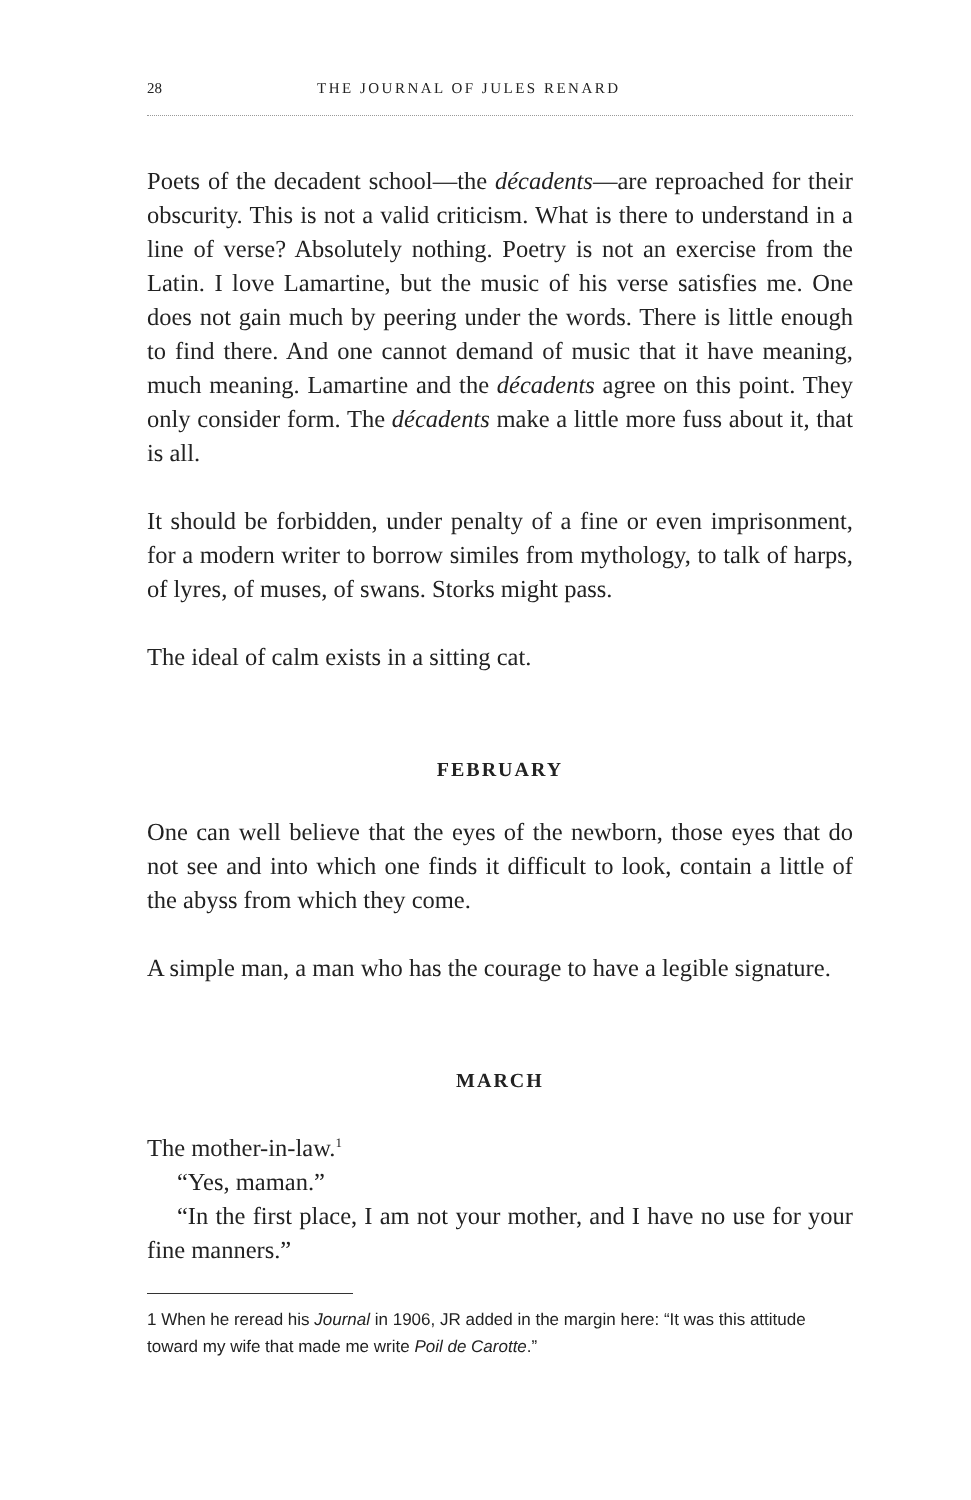28 THE JOURNAL OF JULES RENARD
Poets of the decadent school—the décadents—are reproached for their obscurity. This is not a valid criticism. What is there to understand in a line of verse? Absolutely nothing. Poetry is not an exercise from the Latin. I love Lamartine, but the music of his verse satisfies me. One does not gain much by peering under the words. There is little enough to find there. And one cannot demand of music that it have meaning, much meaning. Lamartine and the décadents agree on this point. They only consider form. The décadents make a little more fuss about it, that is all.
It should be forbidden, under penalty of a fine or even imprisonment, for a modern writer to borrow similes from mythology, to talk of harps, of lyres, of muses, of swans. Storks might pass.
The ideal of calm exists in a sitting cat.
FEBRUARY
One can well believe that the eyes of the newborn, those eyes that do not see and into which one finds it difficult to look, contain a little of the abyss from which they come.
A simple man, a man who has the courage to have a legible signature.
MARCH
The mother-in-law.<sup>1</sup>
“Yes, maman.”
“In the first place, I am not your mother, and I have no use for your fine manners.”
1 When he reread his Journal in 1906, JR added in the margin here: “It was this attitude toward my wife that made me write Poil de Carotte.”